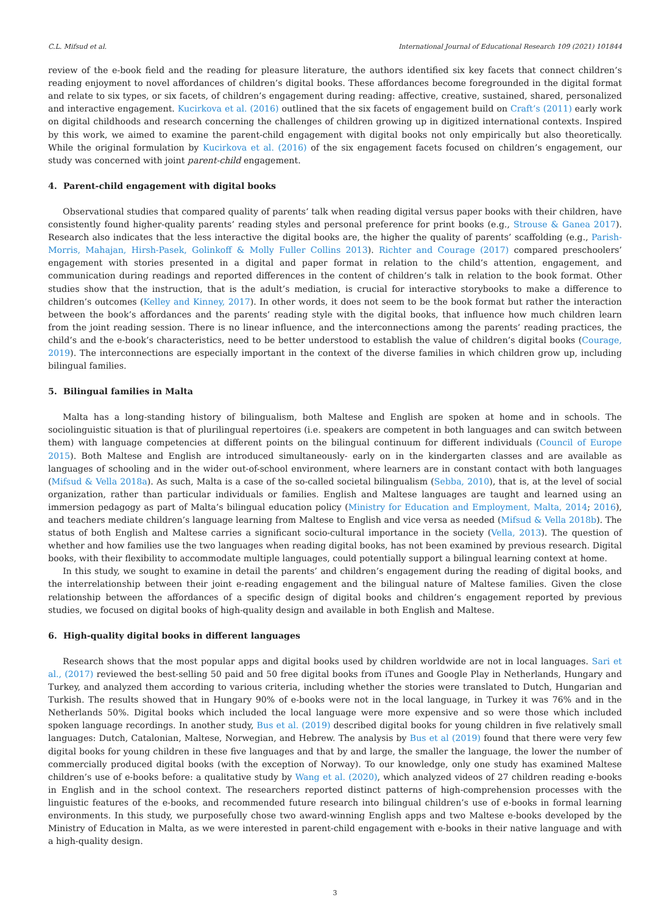C.L. Mifsud et al. International Journal of Educational Research 109 (2021) 101844
review of the e-book field and the reading for pleasure literature, the authors identified six key facets that connect children’s reading enjoyment to novel affordances of children’s digital books. These affordances become foregrounded in the digital format and relate to six types, or six facets, of children’s engagement during reading: affective, creative, sustained, shared, personalized and interactive engagement. Kucirkova et al. (2016) outlined that the six facets of engagement build on Craft’s (2011) early work on digital childhoods and research concerning the challenges of children growing up in digitized international contexts. Inspired by this work, we aimed to examine the parent-child engagement with digital books not only empirically but also theoretically. While the original formulation by Kucirkova et al. (2016) of the six engagement facets focused on children’s engagement, our study was concerned with joint parent-child engagement.
4. Parent-child engagement with digital books
Observational studies that compared quality of parents’ talk when reading digital versus paper books with their children, have consistently found higher-quality parents’ reading styles and personal preference for print books (e.g., Strouse & Ganea 2017). Research also indicates that the less interactive the digital books are, the higher the quality of parents’ scaffolding (e.g., Parish-Morris, Mahajan, Hirsh-Pasek, Golinkoff & Molly Fuller Collins 2013). Richter and Courage (2017) compared preschoolers’ engagement with stories presented in a digital and paper format in relation to the child’s attention, engagement, and communication during readings and reported differences in the content of children’s talk in relation to the book format. Other studies show that the instruction, that is the adult’s mediation, is crucial for interactive storybooks to make a difference to children’s outcomes (Kelley and Kinney, 2017). In other words, it does not seem to be the book format but rather the interaction between the book’s affordances and the parents’ reading style with the digital books, that influence how much children learn from the joint reading session. There is no linear influence, and the interconnections among the parents’ reading practices, the child’s and the e-book’s characteristics, need to be better understood to establish the value of children’s digital books (Courage, 2019). The interconnections are especially important in the context of the diverse families in which children grow up, including bilingual families.
5. Bilingual families in Malta
Malta has a long-standing history of bilingualism, both Maltese and English are spoken at home and in schools. The sociolinguistic situation is that of plurilingual repertoires (i.e. speakers are competent in both languages and can switch between them) with language competencies at different points on the bilingual continuum for different individuals (Council of Europe 2015). Both Maltese and English are introduced simultaneously- early on in the kindergarten classes and are available as languages of schooling and in the wider out-of-school environment, where learners are in constant contact with both languages (Mifsud & Vella 2018a). As such, Malta is a case of the so-called societal bilingualism (Sebba, 2010), that is, at the level of social organization, rather than particular individuals or families. English and Maltese languages are taught and learned using an immersion pedagogy as part of Malta’s bilingual education policy (Ministry for Education and Employment, Malta, 2014; 2016), and teachers mediate children’s language learning from Maltese to English and vice versa as needed (Mifsud & Vella 2018b). The status of both English and Maltese carries a significant socio-cultural importance in the society (Vella, 2013). The question of whether and how families use the two languages when reading digital books, has not been examined by previous research. Digital books, with their flexibility to accommodate multiple languages, could potentially support a bilingual learning context at home.
In this study, we sought to examine in detail the parents’ and children’s engagement during the reading of digital books, and the interrelationship between their joint e-reading engagement and the bilingual nature of Maltese families. Given the close relationship between the affordances of a specific design of digital books and children’s engagement reported by previous studies, we focused on digital books of high-quality design and available in both English and Maltese.
6. High-quality digital books in different languages
Research shows that the most popular apps and digital books used by children worldwide are not in local languages. Sari et al., (2017) reviewed the best-selling 50 paid and 50 free digital books from iTunes and Google Play in Netherlands, Hungary and Turkey, and analyzed them according to various criteria, including whether the stories were translated to Dutch, Hungarian and Turkish. The results showed that in Hungary 90% of e-books were not in the local language, in Turkey it was 76% and in the Netherlands 50%. Digital books which included the local language were more expensive and so were those which included spoken language recordings. In another study, Bus et al. (2019) described digital books for young children in five relatively small languages: Dutch, Catalonian, Maltese, Norwegian, and Hebrew. The analysis by Bus et al (2019) found that there were very few digital books for young children in these five languages and that by and large, the smaller the language, the lower the number of commercially produced digital books (with the exception of Norway). To our knowledge, only one study has examined Maltese children’s use of e-books before: a qualitative study by Wang et al. (2020), which analyzed videos of 27 children reading e-books in English and in the school context. The researchers reported distinct patterns of high-comprehension processes with the linguistic features of the e-books, and recommended future research into bilingual children’s use of e-books in formal learning environments. In this study, we purposefully chose two award-winning English apps and two Maltese e-books developed by the Ministry of Education in Malta, as we were interested in parent-child engagement with e-books in their native language and with a high-quality design.
3